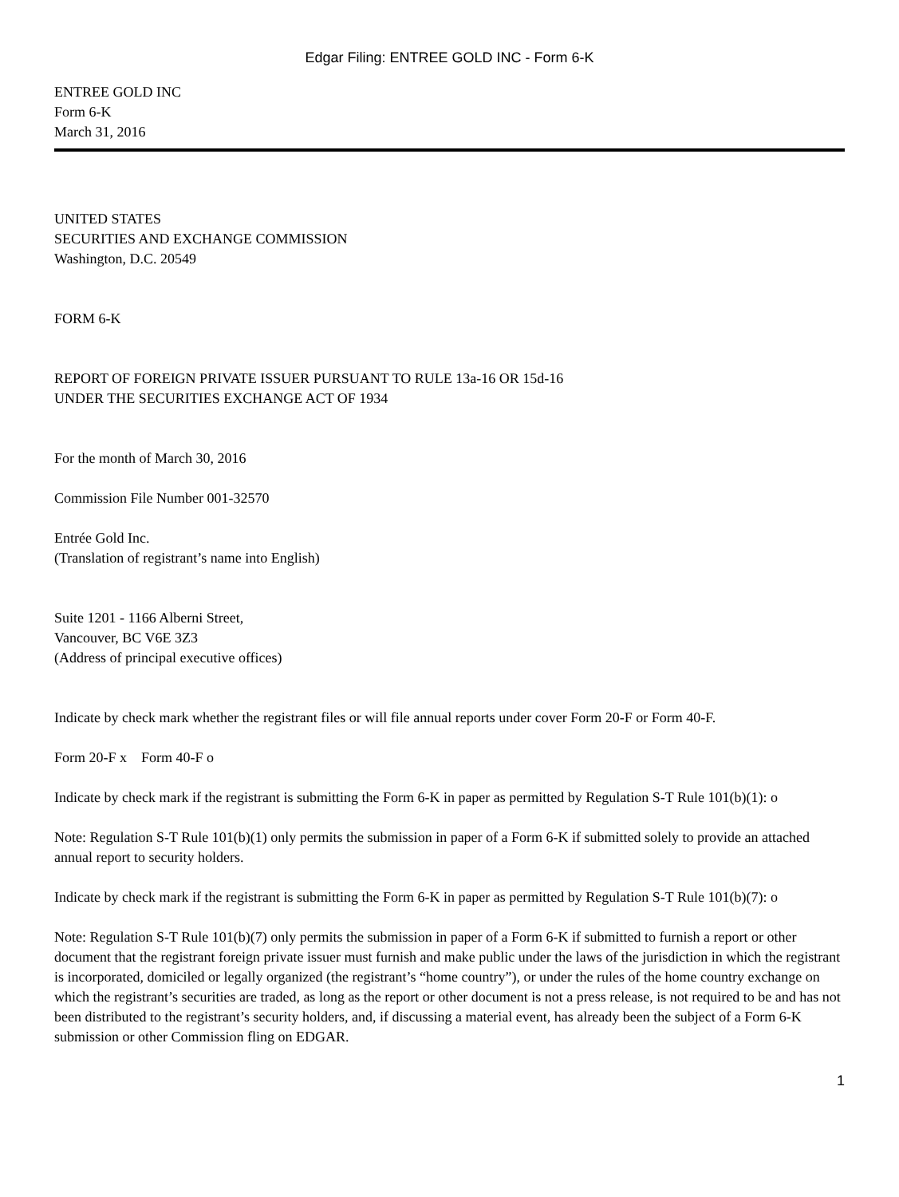Edgar Filing: ENTREE GOLD INC - Form 6-K
ENTREE GOLD INC
Form 6-K
March 31, 2016
UNITED STATES
SECURITIES AND EXCHANGE COMMISSION
Washington, D.C. 20549
FORM 6-K
REPORT OF FOREIGN PRIVATE ISSUER PURSUANT TO RULE 13a-16 OR 15d-16
UNDER THE SECURITIES EXCHANGE ACT OF 1934
For the month of March 30, 2016
Commission File Number 001-32570
Entrée Gold Inc.
(Translation of registrant’s name into English)
Suite 1201 - 1166 Alberni Street,
Vancouver, BC V6E 3Z3
(Address of principal executive offices)
Indicate by check mark whether the registrant files or will file annual reports under cover Form 20-F or Form 40-F.
Form 20-F x Form 40-F o
Indicate by check mark if the registrant is submitting the Form 6-K in paper as permitted by Regulation S-T Rule 101(b)(1): o
Note: Regulation S-T Rule 101(b)(1) only permits the submission in paper of a Form 6-K if submitted solely to provide an attached annual report to security holders.
Indicate by check mark if the registrant is submitting the Form 6-K in paper as permitted by Regulation S-T Rule 101(b)(7): o
Note: Regulation S-T Rule 101(b)(7) only permits the submission in paper of a Form 6-K if submitted to furnish a report or other document that the registrant foreign private issuer must furnish and make public under the laws of the jurisdiction in which the registrant is incorporated, domiciled or legally organized (the registrant’s “home country”), or under the rules of the home country exchange on which the registrant’s securities are traded, as long as the report or other document is not a press release, is not required to be and has not been distributed to the registrant’s security holders, and, if discussing a material event, has already been the subject of a Form 6-K submission or other Commission fling on EDGAR.
1